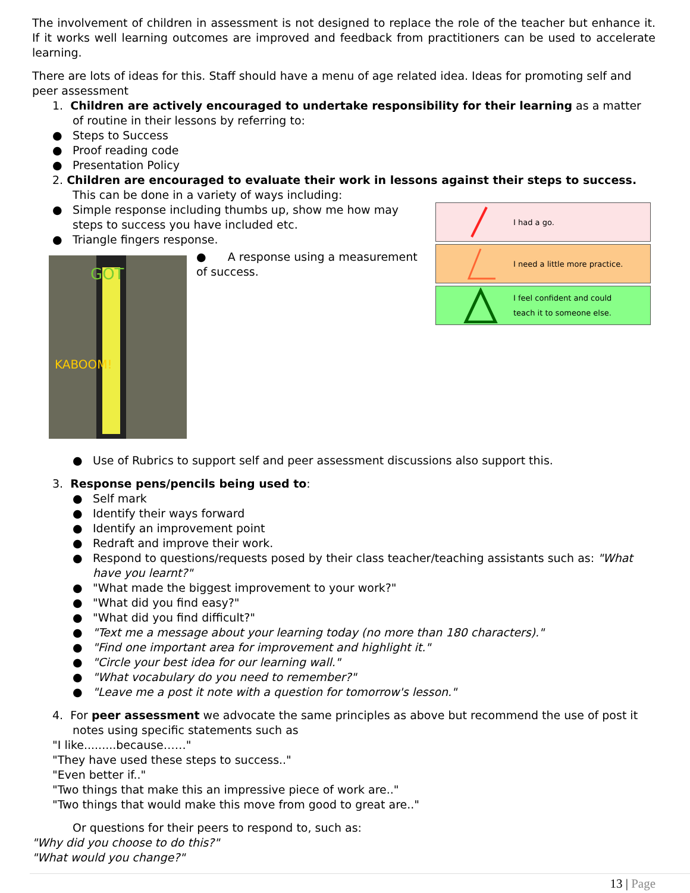The involvement of children in assessment is not designed to replace the role of the teacher but enhance it. If it works well learning outcomes are improved and feedback from practitioners can be used to accelerate learning.
There are lots of ideas for this. Staff should have a menu of age related idea. Ideas for promoting self and peer assessment
1. Children are actively encouraged to undertake responsibility for their learning as a matter of routine in their lessons by referring to:
● Steps to Success
● Proof reading code
● Presentation Policy
2. Children are encouraged to evaluate their work in lessons against their steps to success. This can be done in a variety of ways including:
● Simple response including thumbs up, show me how may steps to success you have included etc.
● Triangle fingers response.
KABOOM!
GOT
● A response using a measurement of success.
I had a go.
I need a little more practice.
I feel confident and could
teach it to someone else.
● Use of Rubrics to support self and peer assessment discussions also support this.
3. Response pens/pencils being used to:
● Self mark
● Identify their ways forward
● Identify an improvement point
● Redraft and improve their work.
● Respond to questions/requests posed by their class teacher/teaching assistants such as: "What have you learnt?"
● "What made the biggest improvement to your work?"
● "What did you find easy?"
● "What did you find difficult?"
● "Text me a message about your learning today (no more than 180 characters)."
● "Find one important area for improvement and highlight it."
● "Circle your best idea for our learning wall."
● "What vocabulary do you need to remember?"
● "Leave me a post it note with a question for tomorrow's lesson."
4. For peer assessment we advocate the same principles as above but recommend the use of post it notes using specific statements such as
"I like.........because……"
"They have used these steps to success.."
"Even better if.."
"Two things that make this an impressive piece of work are.."
"Two things that would make this move from good to great are.."
Or questions for their peers to respond to, such as:
"Why did you choose to do this?"
"What would you change?"
13 | Page